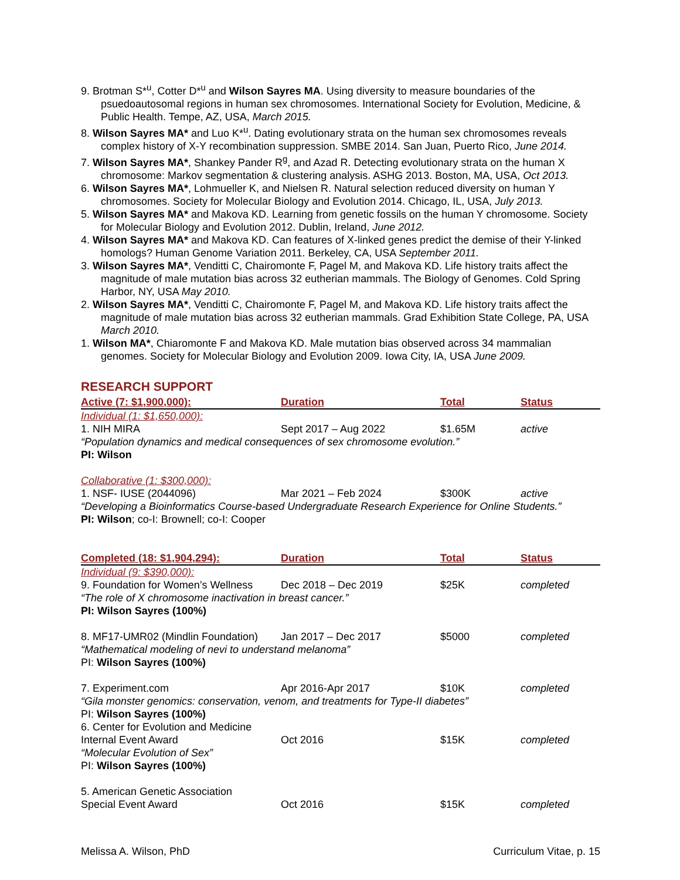9. Brotman S*<sup>u</sup>, Cotter D*<sup>u</sup> and Wilson Sayres MA. Using diversity to measure boundaries of the psuedoautosomal regions in human sex chromosomes. International Society for Evolution, Medicine, & Public Health. Tempe, AZ, USA, March 2015.
8. Wilson Sayres MA* and Luo K*<sup>u</sup>. Dating evolutionary strata on the human sex chromosomes reveals complex history of X-Y recombination suppression. SMBE 2014. San Juan, Puerto Rico, June 2014.
7. Wilson Sayres MA*, Shankey Pander R<sup>g</sup>, and Azad R. Detecting evolutionary strata on the human X chromosome: Markov segmentation & clustering analysis. ASHG 2013. Boston, MA, USA, Oct 2013.
6. Wilson Sayres MA*, Lohmueller K, and Nielsen R. Natural selection reduced diversity on human Y chromosomes. Society for Molecular Biology and Evolution 2014. Chicago, IL, USA, July 2013.
5. Wilson Sayres MA* and Makova KD. Learning from genetic fossils on the human Y chromosome. Society for Molecular Biology and Evolution 2012. Dublin, Ireland, June 2012.
4. Wilson Sayres MA* and Makova KD. Can features of X-linked genes predict the demise of their Y-linked homologs? Human Genome Variation 2011. Berkeley, CA, USA September 2011.
3. Wilson Sayres MA*, Venditti C, Chairomonte F, Pagel M, and Makova KD. Life history traits affect the magnitude of male mutation bias across 32 eutherian mammals. The Biology of Genomes. Cold Spring Harbor, NY, USA May 2010.
2. Wilson Sayres MA*, Venditti C, Chairomonte F, Pagel M, and Makova KD. Life history traits affect the magnitude of male mutation bias across 32 eutherian mammals. Grad Exhibition State College, PA, USA March 2010.
1. Wilson MA*, Chiaromonte F and Makova KD. Male mutation bias observed across 34 mammalian genomes. Society for Molecular Biology and Evolution 2009. Iowa City, IA, USA June 2009.
RESEARCH SUPPORT
| Active (7: $1,900,000): | Duration | Total | Status |
| --- | --- | --- | --- |
| Individual (1: $1,650,000): | | | |
| 1. NIH MIRA | Sept 2017 – Aug 2022 | $1.65M | active |
| “Population dynamics and medical consequences of sex chromosome evolution.” | | | |
| PI: Wilson | | | |
| Collaborative (1: $300,000): | | | |
| 1. NSF- IUSE (2044096) | Mar 2021 – Feb 2024 | $300K | active |
| “Developing a Bioinformatics Course-based Undergraduate Research Experience for Online Students.” | | | |
| PI: Wilson ; co-I: Brownell; co-I: Cooper | | | |
| Completed (18: $1,904,294): | Duration | Total | Status |
| --- | --- | --- | --- |
| Individual (9: $390,000): | | | |
| 9. Foundation for Women’s Wellness | Dec 2018 – Dec 2019 | $25K | completed |
| “The role of X chromosome inactivation in breast cancer.” | | | |
| PI: Wilson Sayres (100%) | | | |
| 8. MF17-UMR02 (Mindlin Foundation) | Jan 2017 – Dec 2017 | $5000 | completed |
| “Mathematical modeling of nevi to understand melanoma” | | | |
| PI: Wilson Sayres (100%) | | | |
| 7. Experiment.com | Apr 2016-Apr 2017 | $10K | completed |
| “Gila monster genomics: conservation, venom, and treatments for Type-II diabetes” | | | |
| PI: Wilson Sayres (100%) | | | |
| 6. Center for Evolution and Medicine Internal Event Award | Oct 2016 | $15K | completed |
| “Molecular Evolution of Sex” | | | |
| PI: Wilson Sayres (100%) | | | |
| 5. American Genetic Association Special Event Award | Oct 2016 | $15K | completed |
Melissa A. Wilson, PhD Curriculum Vitae, p. 15